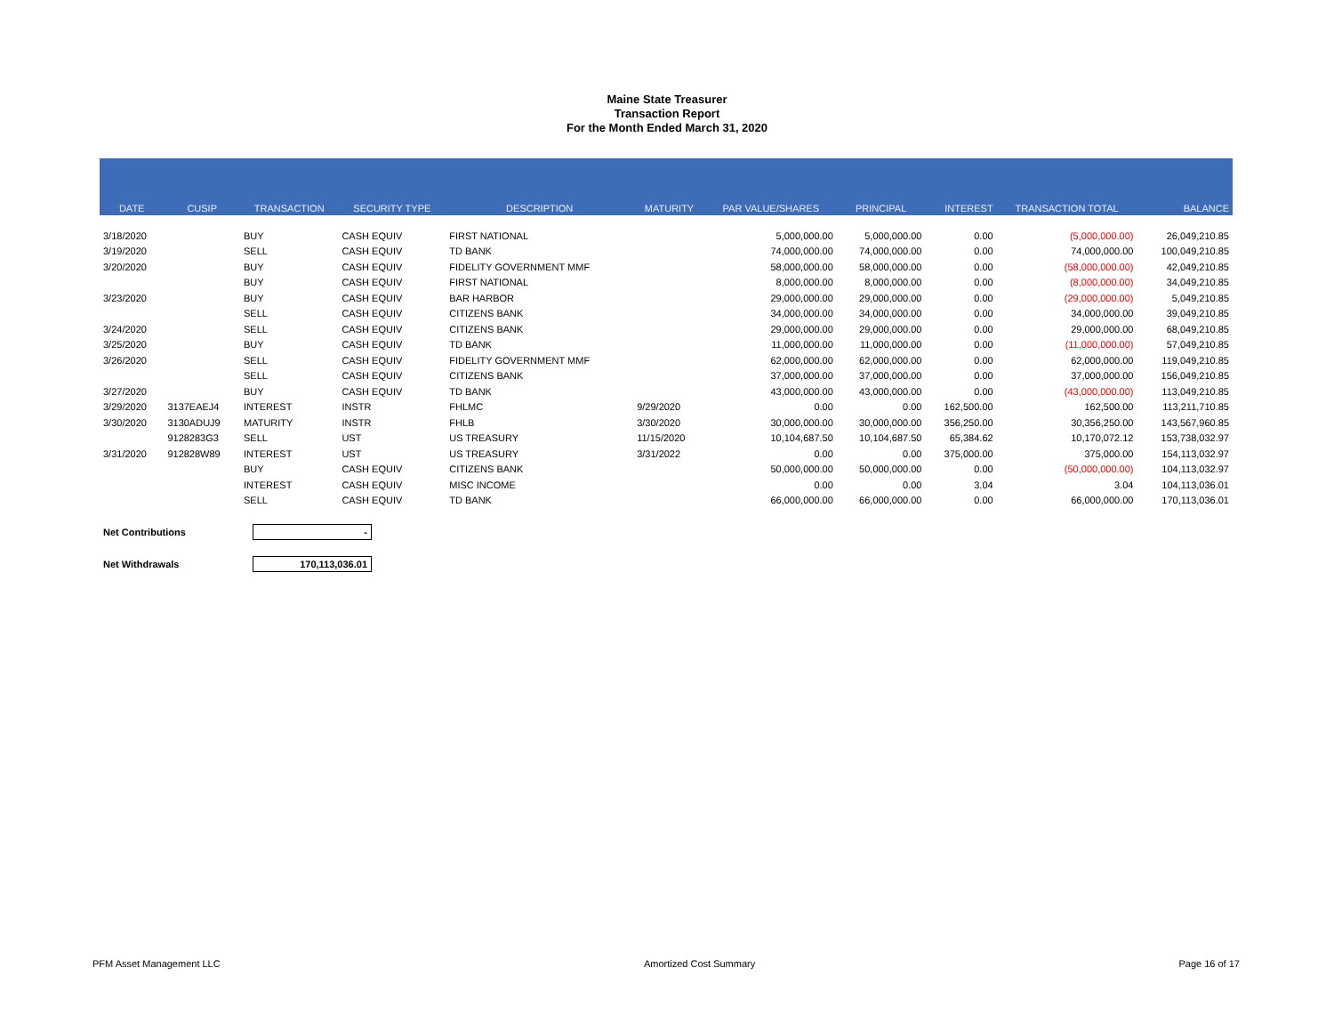Maine State Treasurer
Transaction Report
For the Month Ended March 31, 2020
| DATE | CUSIP | TRANSACTION | SECURITY TYPE | DESCRIPTION | MATURITY | PAR VALUE/SHARES | PRINCIPAL | INTEREST | TRANSACTION TOTAL | BALANCE |
| --- | --- | --- | --- | --- | --- | --- | --- | --- | --- | --- |
| 3/18/2020 | | BUY | CASH EQUIV | FIRST NATIONAL | | 5,000,000.00 | 5,000,000.00 | 0.00 | (5,000,000.00) | 26,049,210.85 |
| 3/19/2020 | | SELL | CASH EQUIV | TD BANK | | 74,000,000.00 | 74,000,000.00 | 0.00 | 74,000,000.00 | 100,049,210.85 |
| 3/20/2020 | | BUY | CASH EQUIV | FIDELITY GOVERNMENT MMF | | 58,000,000.00 | 58,000,000.00 | 0.00 | (58,000,000.00) | 42,049,210.85 |
| | | BUY | CASH EQUIV | FIRST NATIONAL | | 8,000,000.00 | 8,000,000.00 | 0.00 | (8,000,000.00) | 34,049,210.85 |
| 3/23/2020 | | BUY | CASH EQUIV | BAR HARBOR | | 29,000,000.00 | 29,000,000.00 | 0.00 | (29,000,000.00) | 5,049,210.85 |
| | | SELL | CASH EQUIV | CITIZENS BANK | | 34,000,000.00 | 34,000,000.00 | 0.00 | 34,000,000.00 | 39,049,210.85 |
| 3/24/2020 | | SELL | CASH EQUIV | CITIZENS BANK | | 29,000,000.00 | 29,000,000.00 | 0.00 | 29,000,000.00 | 68,049,210.85 |
| 3/25/2020 | | BUY | CASH EQUIV | TD BANK | | 11,000,000.00 | 11,000,000.00 | 0.00 | (11,000,000.00) | 57,049,210.85 |
| 3/26/2020 | | SELL | CASH EQUIV | FIDELITY GOVERNMENT MMF | | 62,000,000.00 | 62,000,000.00 | 0.00 | 62,000,000.00 | 119,049,210.85 |
| | | SELL | CASH EQUIV | CITIZENS BANK | | 37,000,000.00 | 37,000,000.00 | 0.00 | 37,000,000.00 | 156,049,210.85 |
| 3/27/2020 | | BUY | CASH EQUIV | TD BANK | | 43,000,000.00 | 43,000,000.00 | 0.00 | (43,000,000.00) | 113,049,210.85 |
| 3/29/2020 | 3137EAEJ4 | INTEREST | INSTR | FHLMC | 9/29/2020 | 0.00 | 0.00 | 162,500.00 | 162,500.00 | 113,211,710.85 |
| 3/30/2020 | 3130ADUJ9 | MATURITY | INSTR | FHLB | 3/30/2020 | 30,000,000.00 | 30,000,000.00 | 356,250.00 | 30,356,250.00 | 143,567,960.85 |
| | 9128283G3 | SELL | UST | US TREASURY | 11/15/2020 | 10,104,687.50 | 10,104,687.50 | 65,384.62 | 10,170,072.12 | 153,738,032.97 |
| 3/31/2020 | 912828W89 | INTEREST | UST | US TREASURY | 3/31/2022 | 0.00 | 0.00 | 375,000.00 | 375,000.00 | 154,113,032.97 |
| | | BUY | CASH EQUIV | CITIZENS BANK | | 50,000,000.00 | 50,000,000.00 | 0.00 | (50,000,000.00) | 104,113,032.97 |
| | | INTEREST | CASH EQUIV | MISC INCOME | | 0.00 | 0.00 | 3.04 | 3.04 | 104,113,036.01 |
| | | SELL | CASH EQUIV | TD BANK | | 66,000,000.00 | 66,000,000.00 | 0.00 | 66,000,000.00 | 170,113,036.01 |
Net Contributions -
Net Withdrawals 170,113,036.01
PFM Asset Management LLC Amortized Cost Summary Page 16 of 17